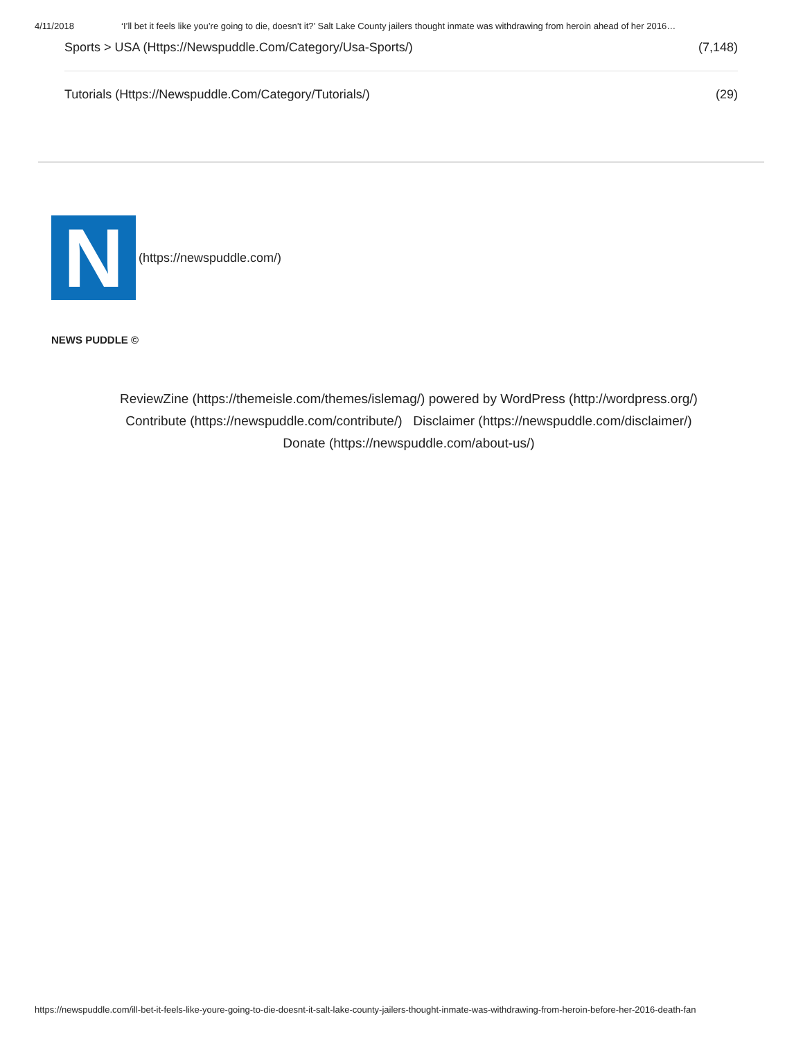4/11/2018 ‘I’ll bet it feels like you’re going to die, doesn’t it?’ Salt Lake County jailers thought inmate was withdrawing from heroin ahead of her 2016…
Sports > USA (Https://Newspuddle.Com/Category/Usa-Sports/) (7,148)
Tutorials (Https://Newspuddle.Com/Category/Tutorials/) (29)
N
(https://newspuddle.com/)
NEWS PUDDLE ©
ReviewZine (https://themeisle.com/themes/islemag/) powered by WordPress (http://wordpress.org/)
Contribute (https://newspuddle.com/contribute/) Disclaimer (https://newspuddle.com/disclaimer/)
Donate (https://newspuddle.com/about-us/)
https://newspuddle.com/ill-bet-it-feels-like-youre-going-to-die-doesnt-it-salt-lake-county-jailers-thought-inmate-was-withdrawing-from-heroin-before-her-2016-death-fan